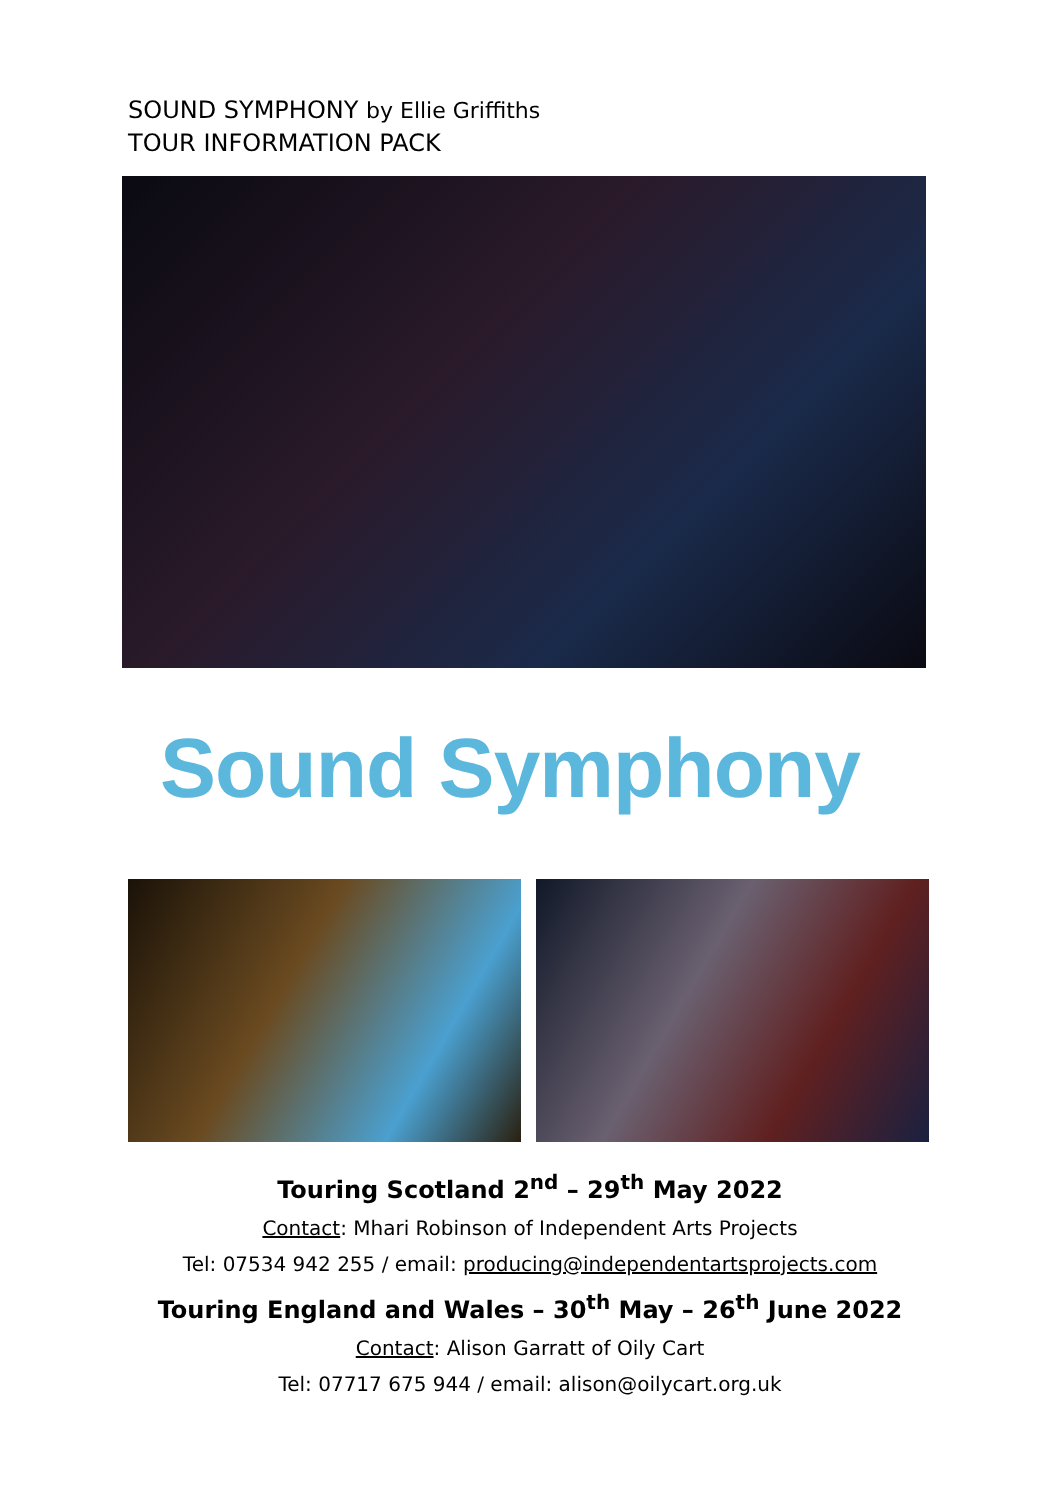SOUND SYMPHONY by Ellie Griffiths
TOUR INFORMATION PACK
Sound Symphony
Touring Scotland 2<sup>nd</sup> – 29<sup>th</sup> May 2022
Contact: Mhari Robinson of Independent Arts Projects
Tel: 07534 942 255 / email: producing@independentartsprojects.com
Touring England and Wales – 30<sup>th</sup> May – 26<sup>th</sup> June 2022
Contact: Alison Garratt of Oily Cart
Tel: 07717 675 944 / email: alison@oilycart.org.uk